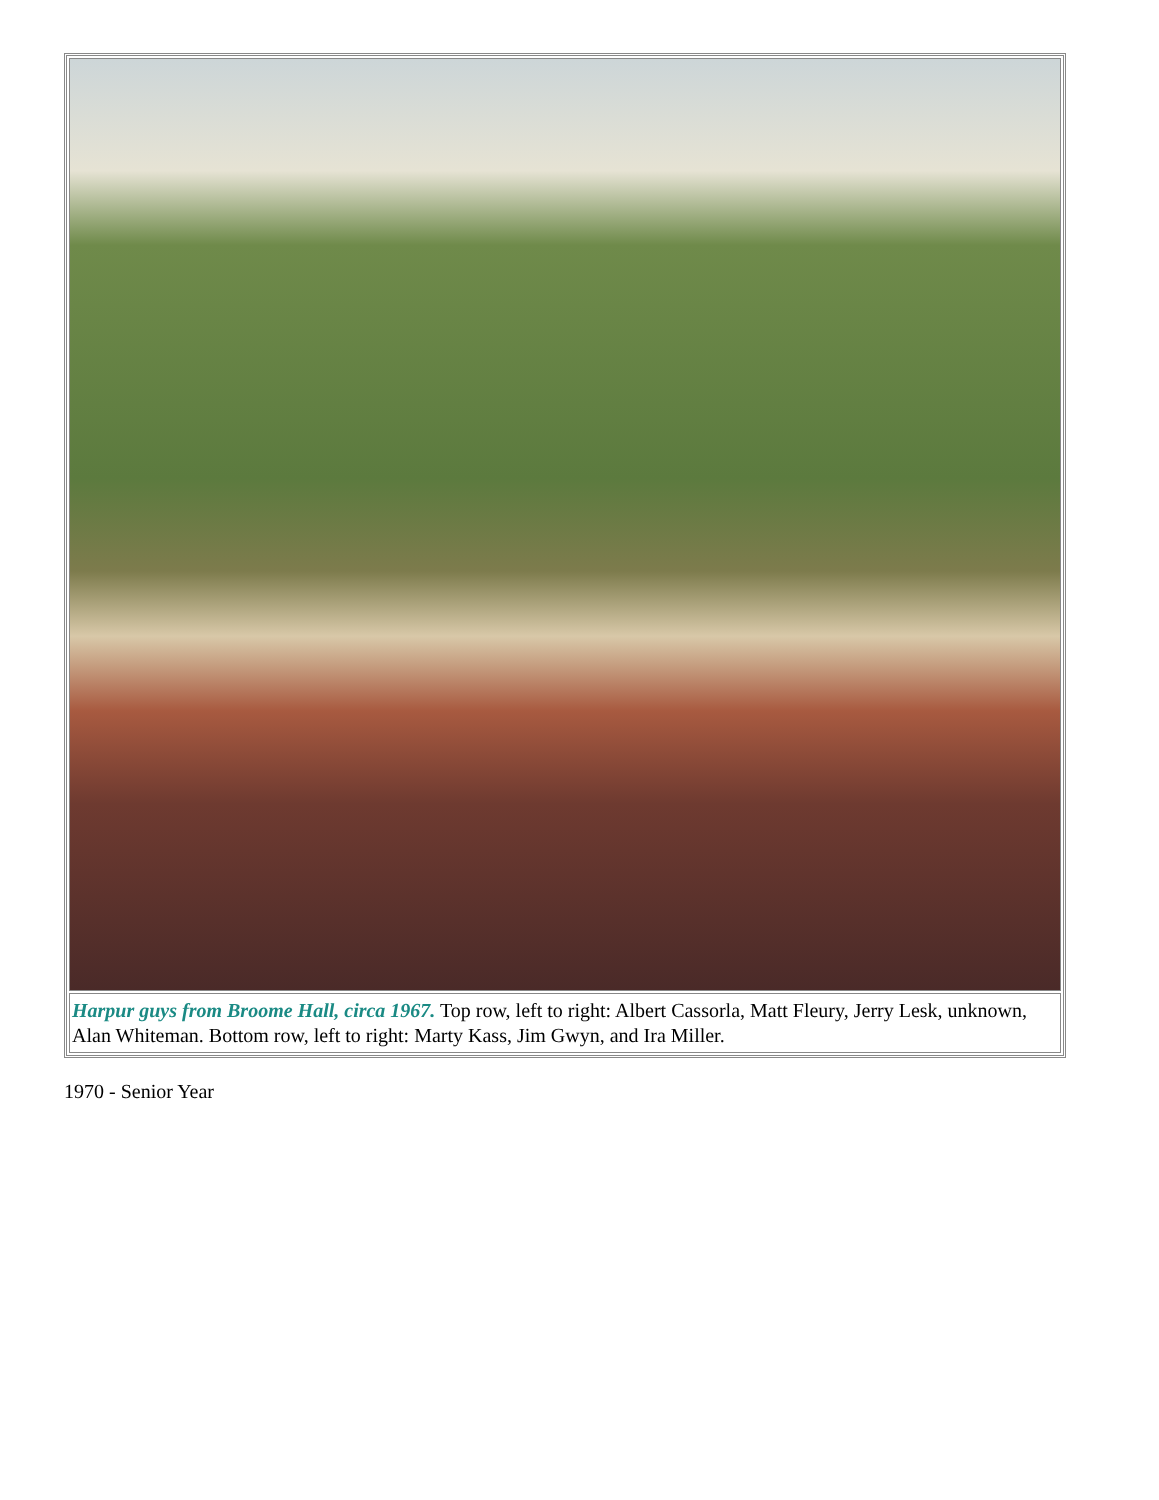| Harpur guys from Broome Hall, circa 1967. Top row, left to right: Albert Cassorla, Matt Fleury, Jerry Lesk, unknown, Alan Whiteman. Bottom row, left to right: Marty Kass, Jim Gwyn, and Ira Miller. |
1970 - Senior Year